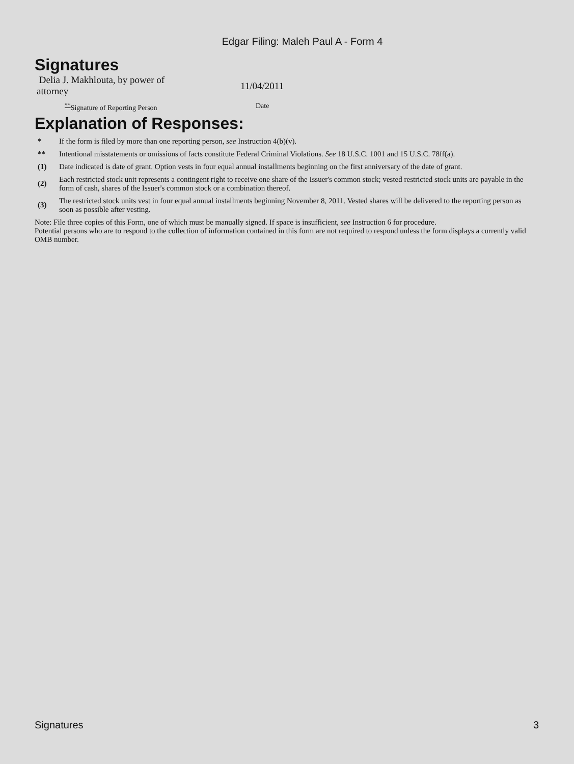Edgar Filing: Maleh Paul A - Form 4
Signatures
Delia J. Makhlouta, by power of attorney
11/04/2011
<sup>**</sup> Signature of Reporting Person Date
Explanation of Responses:
| * | If the form is filed by more than one reporting person, see Instruction 4(b)(v). |
| ** | Intentional misstatements or omissions of facts constitute Federal Criminal Violations. See 18 U.S.C. 1001 and 15 U.S.C. 78ff(a). |
| (1) | Date indicated is date of grant. Option vests in four equal annual installments beginning on the first anniversary of the date of grant. |
| (2) | Each restricted stock unit represents a contingent right to receive one share of the Issuer's common stock; vested restricted stock units are payable in the form of cash, shares of the Issuer's common stock or a combination thereof. |
| (3) | The restricted stock units vest in four equal annual installments beginning November 8, 2011. Vested shares will be delivered to the reporting person as soon as possible after vesting. |
Note: File three copies of this Form, one of which must be manually signed. If space is insufficient, see Instruction 6 for procedure.
Potential persons who are to respond to the collection of information contained in this form are not required to respond unless the form displays a currently valid OMB number.
Signatures 3